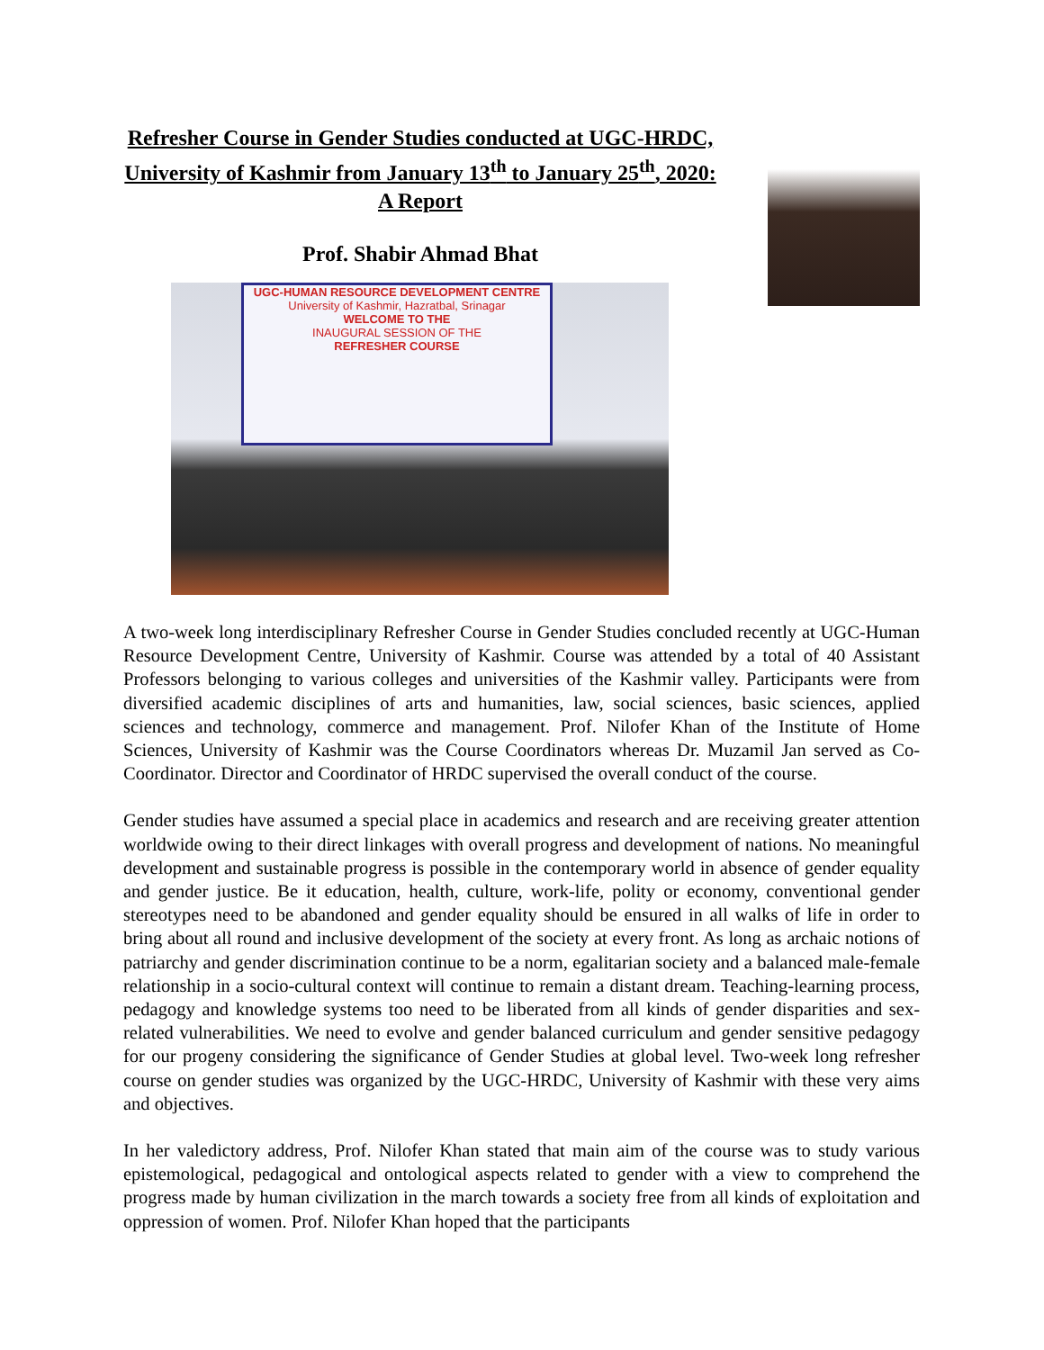Refresher Course in Gender Studies conducted at UGC-HRDC, University of Kashmir from January 13<sup>th</sup> to January 25<sup>th</sup>, 2020: A Report
Prof. Shabir Ahmad Bhat
UGC-HUMAN RESOURCE DEVELOPMENT CENTRE
University of Kashmir, Hazratbal, Srinagar
WELCOME TO THE
INAUGURAL SESSION OF THE
REFRESHER COURSE
A two-week long interdisciplinary Refresher Course in Gender Studies concluded recently at UGC-Human Resource Development Centre, University of Kashmir. Course was attended by a total of 40 Assistant Professors belonging to various colleges and universities of the Kashmir valley. Participants were from diversified academic disciplines of arts and humanities, law, social sciences, basic sciences, applied sciences and technology, commerce and management. Prof. Nilofer Khan of the Institute of Home Sciences, University of Kashmir was the Course Coordinators whereas Dr. Muzamil Jan served as Co-Coordinator. Director and Coordinator of HRDC supervised the overall conduct of the course.
Gender studies have assumed a special place in academics and research and are receiving greater attention worldwide owing to their direct linkages with overall progress and development of nations. No meaningful development and sustainable progress is possible in the contemporary world in absence of gender equality and gender justice. Be it education, health, culture, work-life, polity or economy, conventional gender stereotypes need to be abandoned and gender equality should be ensured in all walks of life in order to bring about all round and inclusive development of the society at every front. As long as archaic notions of patriarchy and gender discrimination continue to be a norm, egalitarian society and a balanced male-female relationship in a socio-cultural context will continue to remain a distant dream. Teaching-learning process, pedagogy and knowledge systems too need to be liberated from all kinds of gender disparities and sex-related vulnerabilities. We need to evolve and gender balanced curriculum and gender sensitive pedagogy for our progeny considering the significance of Gender Studies at global level. Two-week long refresher course on gender studies was organized by the UGC-HRDC, University of Kashmir with these very aims and objectives.
In her valedictory address, Prof. Nilofer Khan stated that main aim of the course was to study various epistemological, pedagogical and ontological aspects related to gender with a view to comprehend the progress made by human civilization in the march towards a society free from all kinds of exploitation and oppression of women. Prof. Nilofer Khan hoped that the participants